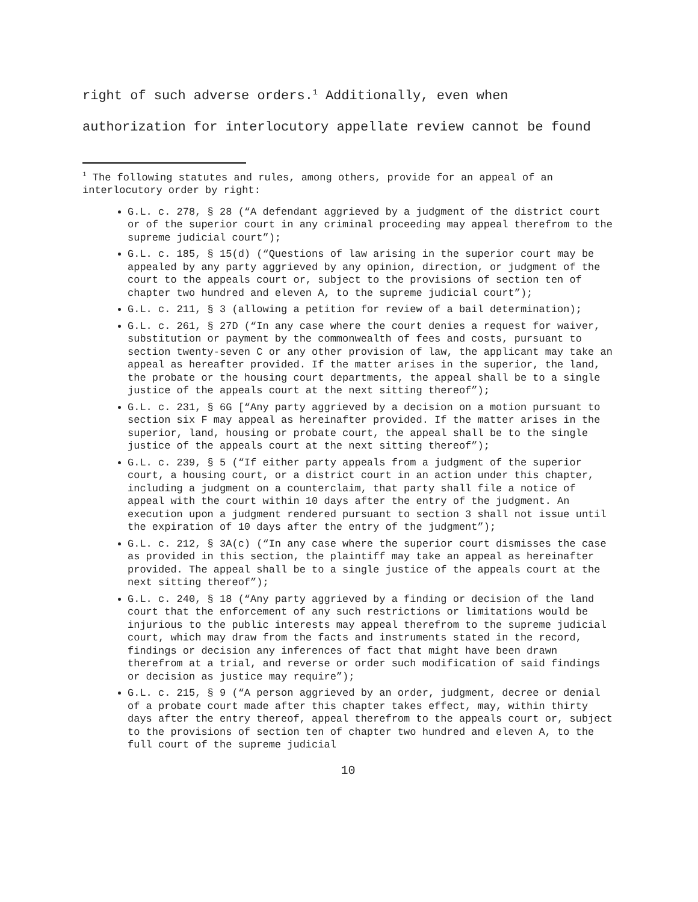right of such adverse orders.<sup>1</sup> Additionally, even when
authorization for interlocutory appellate review cannot be found
<sup>1</sup> The following statutes and rules, among others, provide for an appeal of an interlocutory order by right:
G.L. c. 278, § 28 (“A defendant aggrieved by a judgment of the district court or of the superior court in any criminal proceeding may appeal therefrom to the supreme judicial court”);
G.L. c. 185, § 15(d) (“Questions of law arising in the superior court may be appealed by any party aggrieved by any opinion, direction, or judgment of the court to the appeals court or, subject to the provisions of section ten of chapter two hundred and eleven A, to the supreme judicial court”);
G.L. c. 211, § 3 (allowing a petition for review of a bail determination);
G.L. c. 261, § 27D (“In any case where the court denies a request for waiver, substitution or payment by the commonwealth of fees and costs, pursuant to section twenty-seven C or any other provision of law, the applicant may take an appeal as hereafter provided. If the matter arises in the superior, the land, the probate or the housing court departments, the appeal shall be to a single justice of the appeals court at the next sitting thereof”);
G.L. c. 231, § 6G [“Any party aggrieved by a decision on a motion pursuant to section six F may appeal as hereinafter provided. If the matter arises in the superior, land, housing or probate court, the appeal shall be to the single justice of the appeals court at the next sitting thereof”);
G.L. c. 239, § 5 (“If either party appeals from a judgment of the superior court, a housing court, or a district court in an action under this chapter, including a judgment on a counterclaim, that party shall file a notice of appeal with the court within 10 days after the entry of the judgment. An execution upon a judgment rendered pursuant to section 3 shall not issue until the expiration of 10 days after the entry of the judgment”);
G.L. c. 212, § 3A(c) (“In any case where the superior court dismisses the case as provided in this section, the plaintiff may take an appeal as hereinafter provided. The appeal shall be to a single justice of the appeals court at the next sitting thereof”);
G.L. c. 240, § 18 (“Any party aggrieved by a finding or decision of the land court that the enforcement of any such restrictions or limitations would be injurious to the public interests may appeal therefrom to the supreme judicial court, which may draw from the facts and instruments stated in the record, findings or decision any inferences of fact that might have been drawn therefrom at a trial, and reverse or order such modification of said findings or decision as justice may require”);
G.L. c. 215, § 9 (“A person aggrieved by an order, judgment, decree or denial of a probate court made after this chapter takes effect, may, within thirty days after the entry thereof, appeal therefrom to the appeals court or, subject to the provisions of section ten of chapter two hundred and eleven A, to the full court of the supreme judicial
10